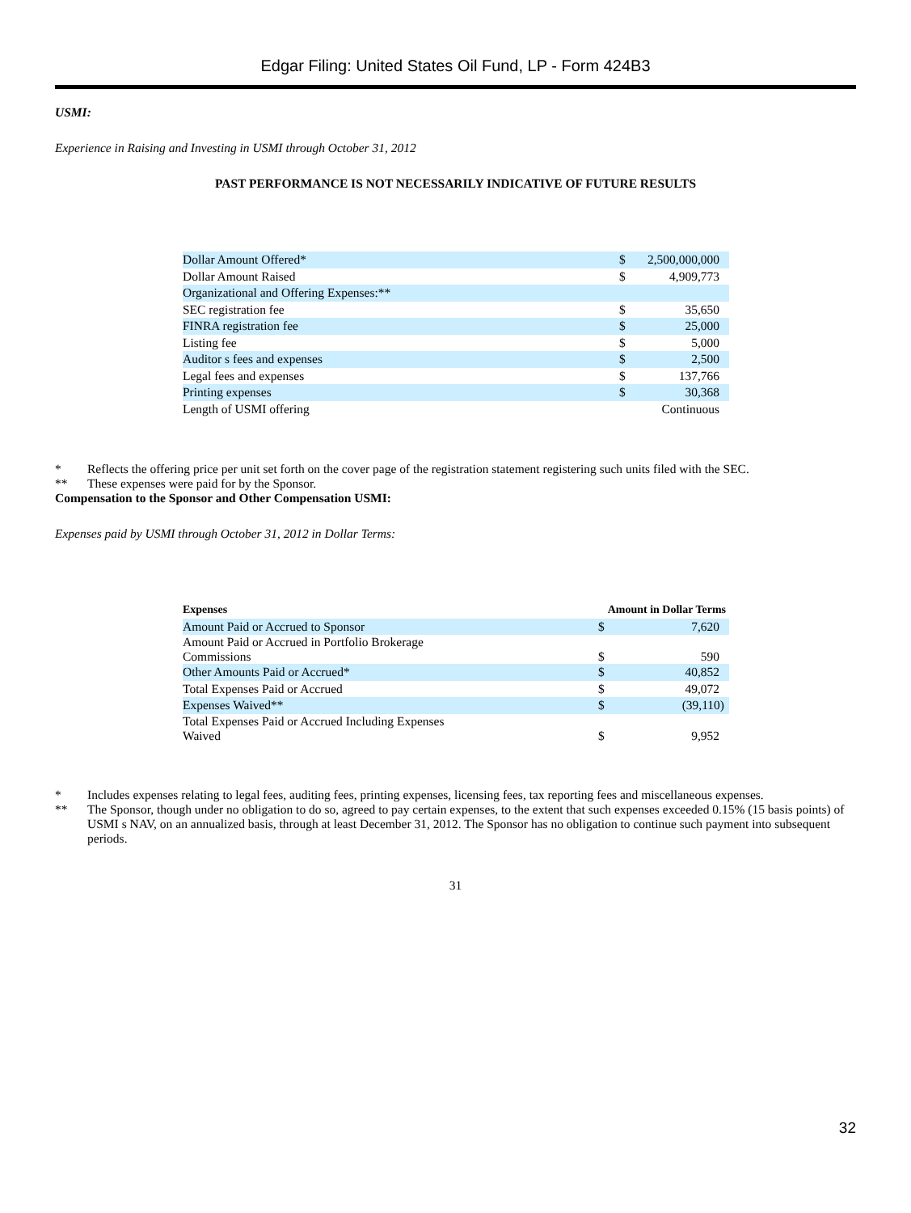Edgar Filing: United States Oil Fund, LP - Form 424B3
USMI:
Experience in Raising and Investing in USMI through October 31, 2012
PAST PERFORMANCE IS NOT NECESSARILY INDICATIVE OF FUTURE RESULTS
| Dollar Amount Offered* | $ | 2,500,000,000 |
| Dollar Amount Raised | $ | 4,909,773 |
| Organizational and Offering Expenses:** | | |
| SEC registration fee | $ | 35,650 |
| FINRA registration fee | $ | 25,000 |
| Listing fee | $ | 5,000 |
| Auditor s fees and expenses | $ | 2,500 |
| Legal fees and expenses | $ | 137,766 |
| Printing expenses | $ | 30,368 |
| Length of USMI offering | | Continuous |
* Reflects the offering price per unit set forth on the cover page of the registration statement registering such units filed with the SEC.
** These expenses were paid for by the Sponsor.
Compensation to the Sponsor and Other Compensation USMI:
Expenses paid by USMI through October 31, 2012 in Dollar Terms:
| Expenses | Amount in Dollar Terms | |
| Amount Paid or Accrued to Sponsor | $ | 7,620 |
| Amount Paid or Accrued in Portfolio Brokerage Commissions | $ | 590 |
| Other Amounts Paid or Accrued* | $ | 40,852 |
| Total Expenses Paid or Accrued | $ | 49,072 |
| Expenses Waived** | $ | (39,110) |
| Total Expenses Paid or Accrued Including Expenses Waived | $ | 9,952 |
* Includes expenses relating to legal fees, auditing fees, printing expenses, licensing fees, tax reporting fees and miscellaneous expenses.
** The Sponsor, though under no obligation to do so, agreed to pay certain expenses, to the extent that such expenses exceeded 0.15% (15 basis points) of USMI s NAV, on an annualized basis, through at least December 31, 2012. The Sponsor has no obligation to continue such payment into subsequent periods.
31
32